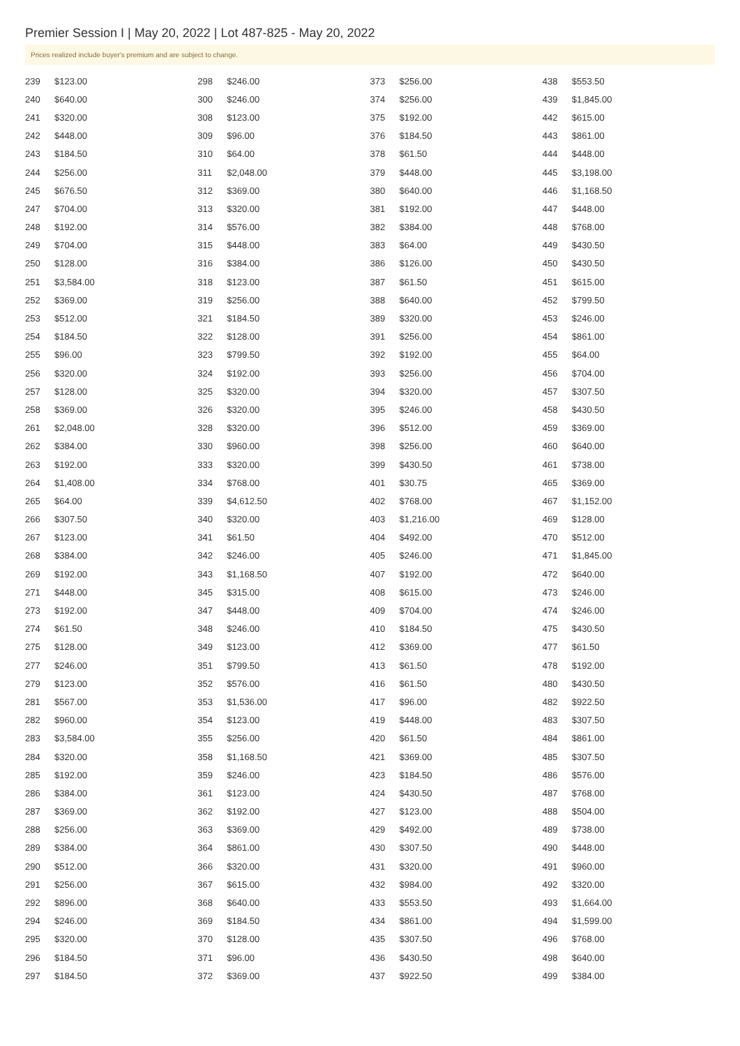Premier Session I | May 20, 2022 | Lot 487-825 - May 20, 2022
Prices realized include buyer's premium and are subject to change.
| 239 | $123.00 |
| 240 | $640.00 |
| 241 | $320.00 |
| 242 | $448.00 |
| 243 | $184.50 |
| 244 | $256.00 |
| 245 | $676.50 |
| 247 | $704.00 |
| 248 | $192.00 |
| 249 | $704.00 |
| 250 | $128.00 |
| 251 | $3,584.00 |
| 252 | $369.00 |
| 253 | $512.00 |
| 254 | $184.50 |
| 255 | $96.00 |
| 256 | $320.00 |
| 257 | $128.00 |
| 258 | $369.00 |
| 261 | $2,048.00 |
| 262 | $384.00 |
| 263 | $192.00 |
| 264 | $1,408.00 |
| 265 | $64.00 |
| 266 | $307.50 |
| 267 | $123.00 |
| 268 | $384.00 |
| 269 | $192.00 |
| 271 | $448.00 |
| 273 | $192.00 |
| 274 | $61.50 |
| 275 | $128.00 |
| 277 | $246.00 |
| 279 | $123.00 |
| 281 | $567.00 |
| 282 | $960.00 |
| 283 | $3,584.00 |
| 284 | $320.00 |
| 285 | $192.00 |
| 286 | $384.00 |
| 287 | $369.00 |
| 288 | $256.00 |
| 289 | $384.00 |
| 290 | $512.00 |
| 291 | $256.00 |
| 292 | $896.00 |
| 294 | $246.00 |
| 295 | $320.00 |
| 296 | $184.50 |
| 297 | $184.50 |
| 298 | $246.00 |
| 300 | $246.00 |
| 308 | $123.00 |
| 309 | $96.00 |
| 310 | $64.00 |
| 311 | $2,048.00 |
| 312 | $369.00 |
| 313 | $320.00 |
| 314 | $576.00 |
| 315 | $448.00 |
| 316 | $384.00 |
| 318 | $123.00 |
| 319 | $256.00 |
| 321 | $184.50 |
| 322 | $128.00 |
| 323 | $799.50 |
| 324 | $192.00 |
| 325 | $320.00 |
| 326 | $320.00 |
| 328 | $320.00 |
| 330 | $960.00 |
| 333 | $320.00 |
| 334 | $768.00 |
| 339 | $4,612.50 |
| 340 | $320.00 |
| 341 | $61.50 |
| 342 | $246.00 |
| 343 | $1,168.50 |
| 345 | $315.00 |
| 347 | $448.00 |
| 348 | $246.00 |
| 349 | $123.00 |
| 351 | $799.50 |
| 352 | $576.00 |
| 353 | $1,536.00 |
| 354 | $123.00 |
| 355 | $256.00 |
| 358 | $1,168.50 |
| 359 | $246.00 |
| 361 | $123.00 |
| 362 | $192.00 |
| 363 | $369.00 |
| 364 | $861.00 |
| 366 | $320.00 |
| 367 | $615.00 |
| 368 | $640.00 |
| 369 | $184.50 |
| 370 | $128.00 |
| 371 | $96.00 |
| 372 | $369.00 |
| 373 | $256.00 |
| 374 | $256.00 |
| 375 | $192.00 |
| 376 | $184.50 |
| 378 | $61.50 |
| 379 | $448.00 |
| 380 | $640.00 |
| 381 | $192.00 |
| 382 | $384.00 |
| 383 | $64.00 |
| 386 | $126.00 |
| 387 | $61.50 |
| 388 | $640.00 |
| 389 | $320.00 |
| 391 | $256.00 |
| 392 | $192.00 |
| 393 | $256.00 |
| 394 | $320.00 |
| 395 | $246.00 |
| 396 | $512.00 |
| 398 | $256.00 |
| 399 | $430.50 |
| 401 | $30.75 |
| 402 | $768.00 |
| 403 | $1,216.00 |
| 404 | $492.00 |
| 405 | $246.00 |
| 407 | $192.00 |
| 408 | $615.00 |
| 409 | $704.00 |
| 410 | $184.50 |
| 412 | $369.00 |
| 413 | $61.50 |
| 416 | $61.50 |
| 417 | $96.00 |
| 419 | $448.00 |
| 420 | $61.50 |
| 421 | $369.00 |
| 423 | $184.50 |
| 424 | $430.50 |
| 427 | $123.00 |
| 429 | $492.00 |
| 430 | $307.50 |
| 431 | $320.00 |
| 432 | $984.00 |
| 433 | $553.50 |
| 434 | $861.00 |
| 435 | $307.50 |
| 436 | $430.50 |
| 437 | $922.50 |
| 438 | $553.50 |
| 439 | $1,845.00 |
| 442 | $615.00 |
| 443 | $861.00 |
| 444 | $448.00 |
| 445 | $3,198.00 |
| 446 | $1,168.50 |
| 447 | $448.00 |
| 448 | $768.00 |
| 449 | $430.50 |
| 450 | $430.50 |
| 451 | $615.00 |
| 452 | $799.50 |
| 453 | $246.00 |
| 454 | $861.00 |
| 455 | $64.00 |
| 456 | $704.00 |
| 457 | $307.50 |
| 458 | $430.50 |
| 459 | $369.00 |
| 460 | $640.00 |
| 461 | $738.00 |
| 465 | $369.00 |
| 467 | $1,152.00 |
| 469 | $128.00 |
| 470 | $512.00 |
| 471 | $1,845.00 |
| 472 | $640.00 |
| 473 | $246.00 |
| 474 | $246.00 |
| 475 | $430.50 |
| 477 | $61.50 |
| 478 | $192.00 |
| 480 | $430.50 |
| 482 | $922.50 |
| 483 | $307.50 |
| 484 | $861.00 |
| 485 | $307.50 |
| 486 | $576.00 |
| 487 | $768.00 |
| 488 | $504.00 |
| 489 | $738.00 |
| 490 | $448.00 |
| 491 | $960.00 |
| 492 | $320.00 |
| 493 | $1,664.00 |
| 494 | $1,599.00 |
| 496 | $768.00 |
| 498 | $640.00 |
| 499 | $384.00 |